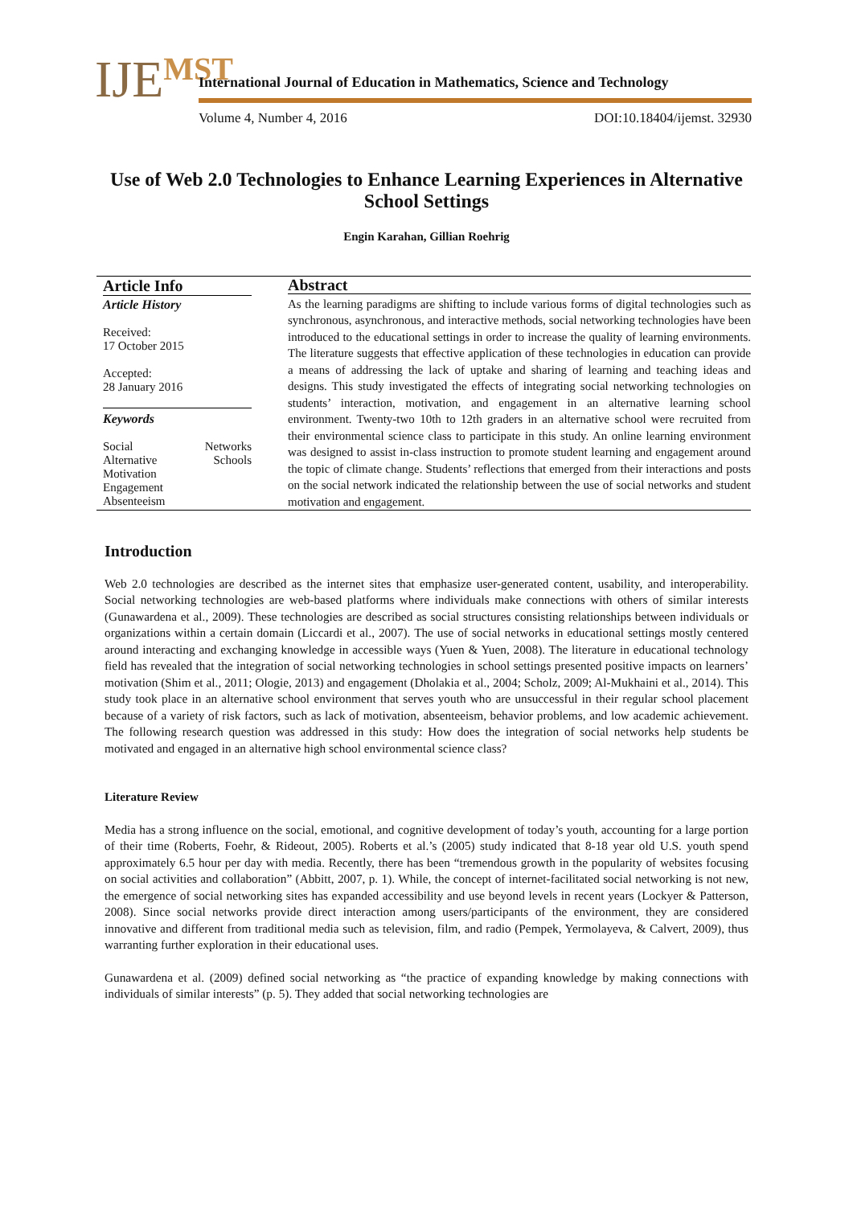IJEMST
International Journal of Education in Mathematics, Science and Technology
Volume 4, Number 4, 2016 DOI:10.18404/ijemst. 32930
Use of Web 2.0 Technologies to Enhance Learning Experiences in Alternative School Settings
Engin Karahan, Gillian Roehrig
Article Info
Article History
Received:
17 October 2015
Accepted:
28 January 2016
Keywords
Social Networks
Alternative Schools
Motivation
Engagement
Absenteeism
Abstract
As the learning paradigms are shifting to include various forms of digital technologies such as synchronous, asynchronous, and interactive methods, social networking technologies have been introduced to the educational settings in order to increase the quality of learning environments. The literature suggests that effective application of these technologies in education can provide a means of addressing the lack of uptake and sharing of learning and teaching ideas and designs. This study investigated the effects of integrating social networking technologies on students’ interaction, motivation, and engagement in an alternative learning school environment. Twenty-two 10th to 12th graders in an alternative school were recruited from their environmental science class to participate in this study. An online learning environment was designed to assist in-class instruction to promote student learning and engagement around the topic of climate change. Students’ reflections that emerged from their interactions and posts on the social network indicated the relationship between the use of social networks and student motivation and engagement.
Introduction
Web 2.0 technologies are described as the internet sites that emphasize user-generated content, usability, and interoperability. Social networking technologies are web-based platforms where individuals make connections with others of similar interests (Gunawardena et al., 2009). These technologies are described as social structures consisting relationships between individuals or organizations within a certain domain (Liccardi et al., 2007). The use of social networks in educational settings mostly centered around interacting and exchanging knowledge in accessible ways (Yuen & Yuen, 2008). The literature in educational technology field has revealed that the integration of social networking technologies in school settings presented positive impacts on learners’ motivation (Shim et al., 2011; Ologie, 2013) and engagement (Dholakia et al., 2004; Scholz, 2009; Al-Mukhaini et al., 2014). This study took place in an alternative school environment that serves youth who are unsuccessful in their regular school placement because of a variety of risk factors, such as lack of motivation, absenteeism, behavior problems, and low academic achievement. The following research question was addressed in this study: How does the integration of social networks help students be motivated and engaged in an alternative high school environmental science class?
Literature Review
Media has a strong influence on the social, emotional, and cognitive development of today’s youth, accounting for a large portion of their time (Roberts, Foehr, & Rideout, 2005). Roberts et al.’s (2005) study indicated that 8-18 year old U.S. youth spend approximately 6.5 hour per day with media. Recently, there has been “tremendous growth in the popularity of websites focusing on social activities and collaboration” (Abbitt, 2007, p. 1). While, the concept of internet-facilitated social networking is not new, the emergence of social networking sites has expanded accessibility and use beyond levels in recent years (Lockyer & Patterson, 2008). Since social networks provide direct interaction among users/participants of the environment, they are considered innovative and different from traditional media such as television, film, and radio (Pempek, Yermolayeva, & Calvert, 2009), thus warranting further exploration in their educational uses.
Gunawardena et al. (2009) defined social networking as “the practice of expanding knowledge by making connections with individuals of similar interests” (p. 5). They added that social networking technologies are